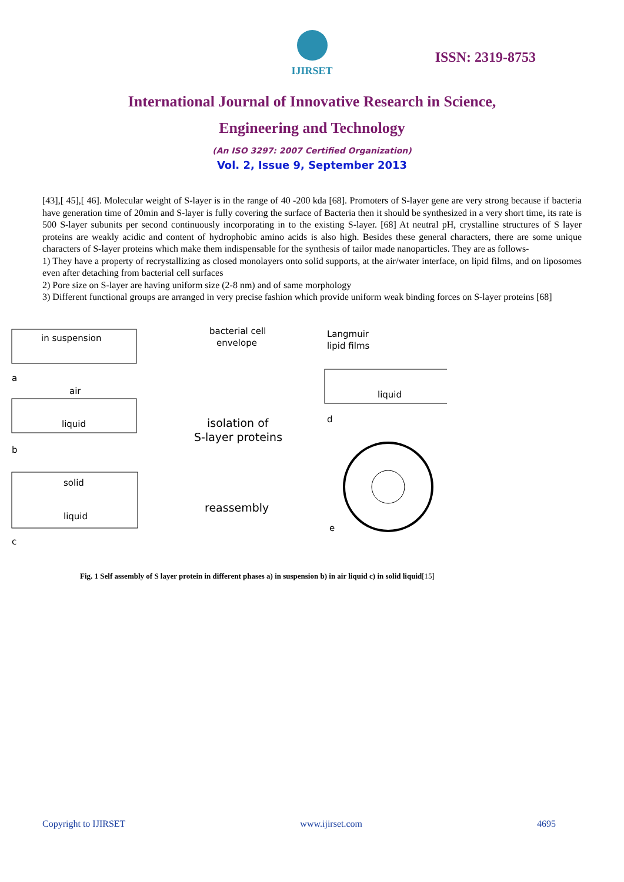IJIRSET
ISSN: 2319-8753
International Journal of Innovative Research in Science,
Engineering and Technology
(An ISO 3297: 2007 Certified Organization)
Vol. 2, Issue 9, September 2013
[43],[ 45],[ 46]. Molecular weight of S-layer is in the range of 40 -200 kda [68]. Promoters of S-layer gene are very strong because if bacteria have generation time of 20min and S-layer is fully covering the surface of Bacteria then it should be synthesized in a very short time, its rate is 500 S-layer subunits per second continuously incorporating in to the existing S-layer. [68] At neutral pH, crystalline structures of S layer proteins are weakly acidic and content of hydrophobic amino acids is also high. Besides these general characters, there are some unique characters of S-layer proteins which make them indispensable for the synthesis of tailor made nanoparticles. They are as follows-
1) They have a property of recrystallizing as closed monolayers onto solid supports, at the air/water interface, on lipid films, and on liposomes even after detaching from bacterial cell surfaces
2) Pore size on S-layer are having uniform size (2-8 nm) and of same morphology
3) Different functional groups are arranged in very precise fashion which provide uniform weak binding forces on S-layer proteins [68]
in suspension
a
air
liquid
b
solid
liquid
c
bacterial cell
envelope
isolation of
S-layer proteins
reassembly
Langmuir
lipid films
liquid
d
e
Fig. 1 Self assembly of S layer protein in different phases a) in suspension b) in air liquid c) in solid liquid[15]
Copyright to IJIRSET www.ijirset.com 4695